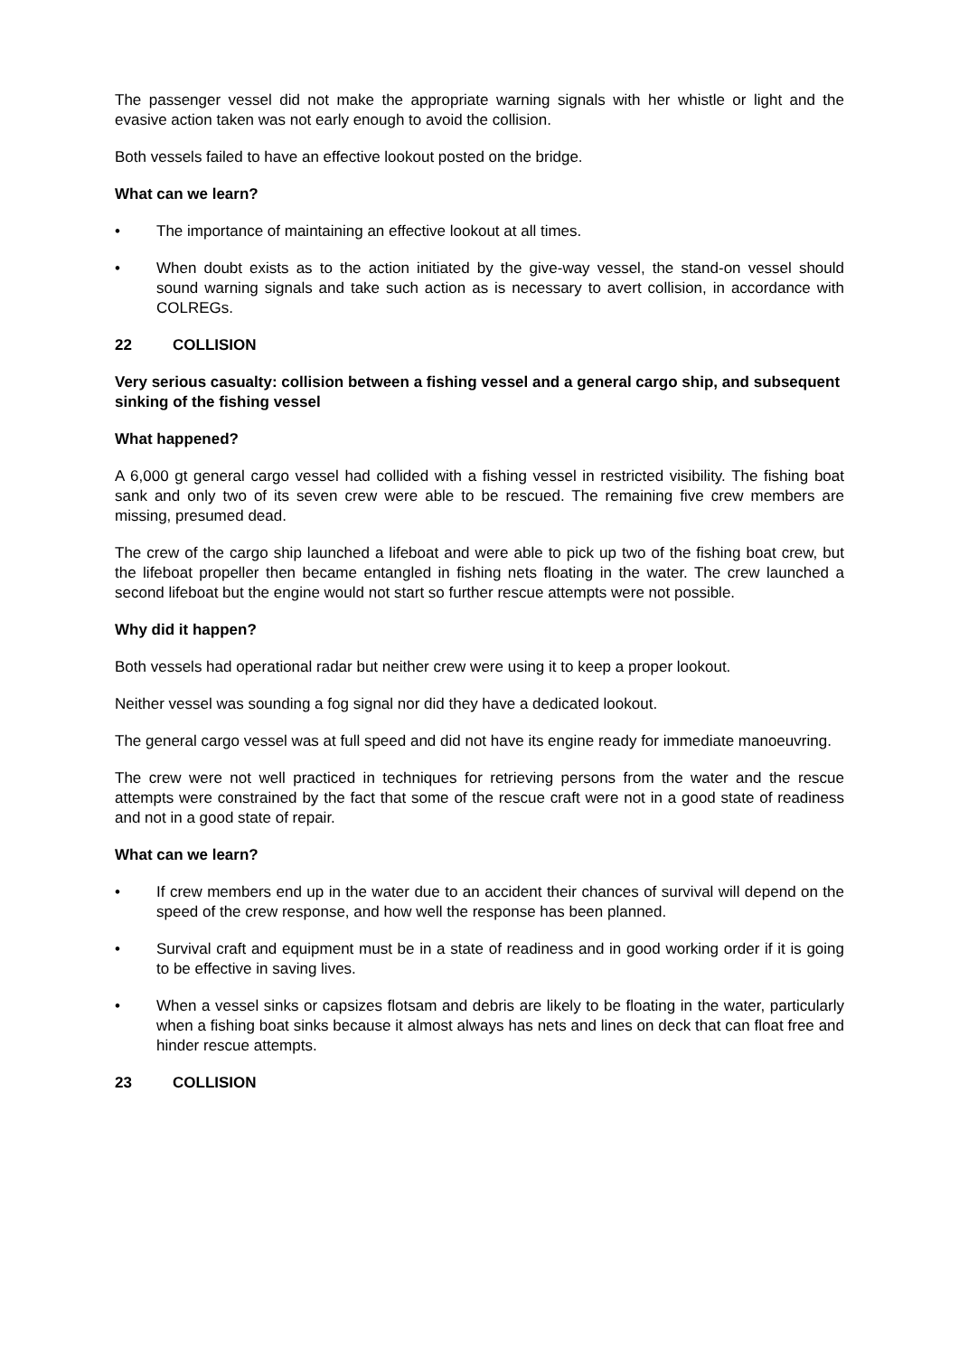The passenger vessel did not make the appropriate warning signals with her whistle or light and the evasive action taken was not early enough to avoid the collision.
Both vessels failed to have an effective lookout posted on the bridge.
What can we learn?
• The importance of maintaining an effective lookout at all times.
• When doubt exists as to the action initiated by the give-way vessel, the stand-on vessel should sound warning signals and take such action as is necessary to avert collision, in accordance with COLREGs.
22 COLLISION
Very serious casualty: collision between a fishing vessel and a general cargo ship, and subsequent sinking of the fishing vessel
What happened?
A 6,000 gt general cargo vessel had collided with a fishing vessel in restricted visibility. The fishing boat sank and only two of its seven crew were able to be rescued. The remaining five crew members are missing, presumed dead.
The crew of the cargo ship launched a lifeboat and were able to pick up two of the fishing boat crew, but the lifeboat propeller then became entangled in fishing nets floating in the water. The crew launched a second lifeboat but the engine would not start so further rescue attempts were not possible.
Why did it happen?
Both vessels had operational radar but neither crew were using it to keep a proper lookout.
Neither vessel was sounding a fog signal nor did they have a dedicated lookout.
The general cargo vessel was at full speed and did not have its engine ready for immediate manoeuvring.
The crew were not well practiced in techniques for retrieving persons from the water and the rescue attempts were constrained by the fact that some of the rescue craft were not in a good state of readiness and not in a good state of repair.
What can we learn?
• If crew members end up in the water due to an accident their chances of survival will depend on the speed of the crew response, and how well the response has been planned.
• Survival craft and equipment must be in a state of readiness and in good working order if it is going to be effective in saving lives.
• When a vessel sinks or capsizes flotsam and debris are likely to be floating in the water, particularly when a fishing boat sinks because it almost always has nets and lines on deck that can float free and hinder rescue attempts.
23 COLLISION